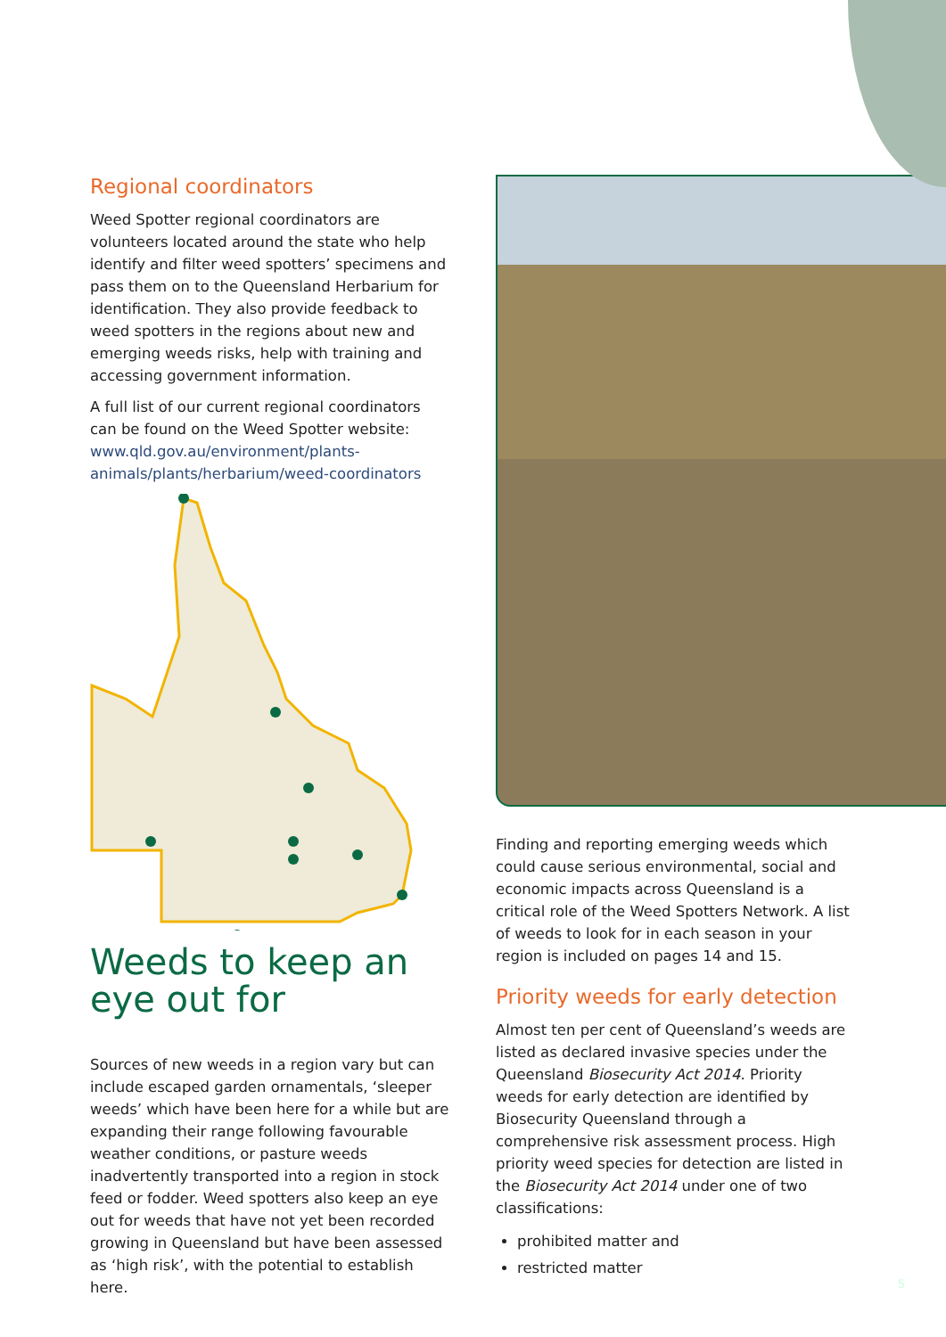Regional coordinators
Weed Spotter regional coordinators are volunteers located around the state who help identify and filter weed spotters’ specimens and pass them on to the Queensland Herbarium for identification. They also provide feedback to weed spotters in the regions about new and emerging weeds risks, help with training and accessing government information.
A full list of our current regional coordinators can be found on the Weed Spotter website: www.qld.gov.au/environment/plants-animals/plants/herbarium/weed-coordinators
Weeds to keep an eye out for
Sources of new weeds in a region vary but can include escaped garden ornamentals, ‘sleeper weeds’ which have been here for a while but are expanding their range following favourable weather conditions, or pasture weeds inadvertently transported into a region in stock feed or fodder. Weed spotters also keep an eye out for weeds that have not yet been recorded growing in Queensland but have been assessed as ‘high risk’, with the potential to establish here.
Finding and reporting emerging weeds which could cause serious environmental, social and economic impacts across Queensland is a critical role of the Weed Spotters Network. A list of weeds to look for in each season in your region is included on pages 14 and 15.
Priority weeds for early detection
Almost ten per cent of Queensland’s weeds are listed as declared invasive species under the Queensland Biosecurity Act 2014. Priority weeds for early detection are identified by Biosecurity Queensland through a comprehensive risk assessment process. High priority weed species for detection are listed in the Biosecurity Act 2014 under one of two classifications:
prohibited matter and
restricted matter
5